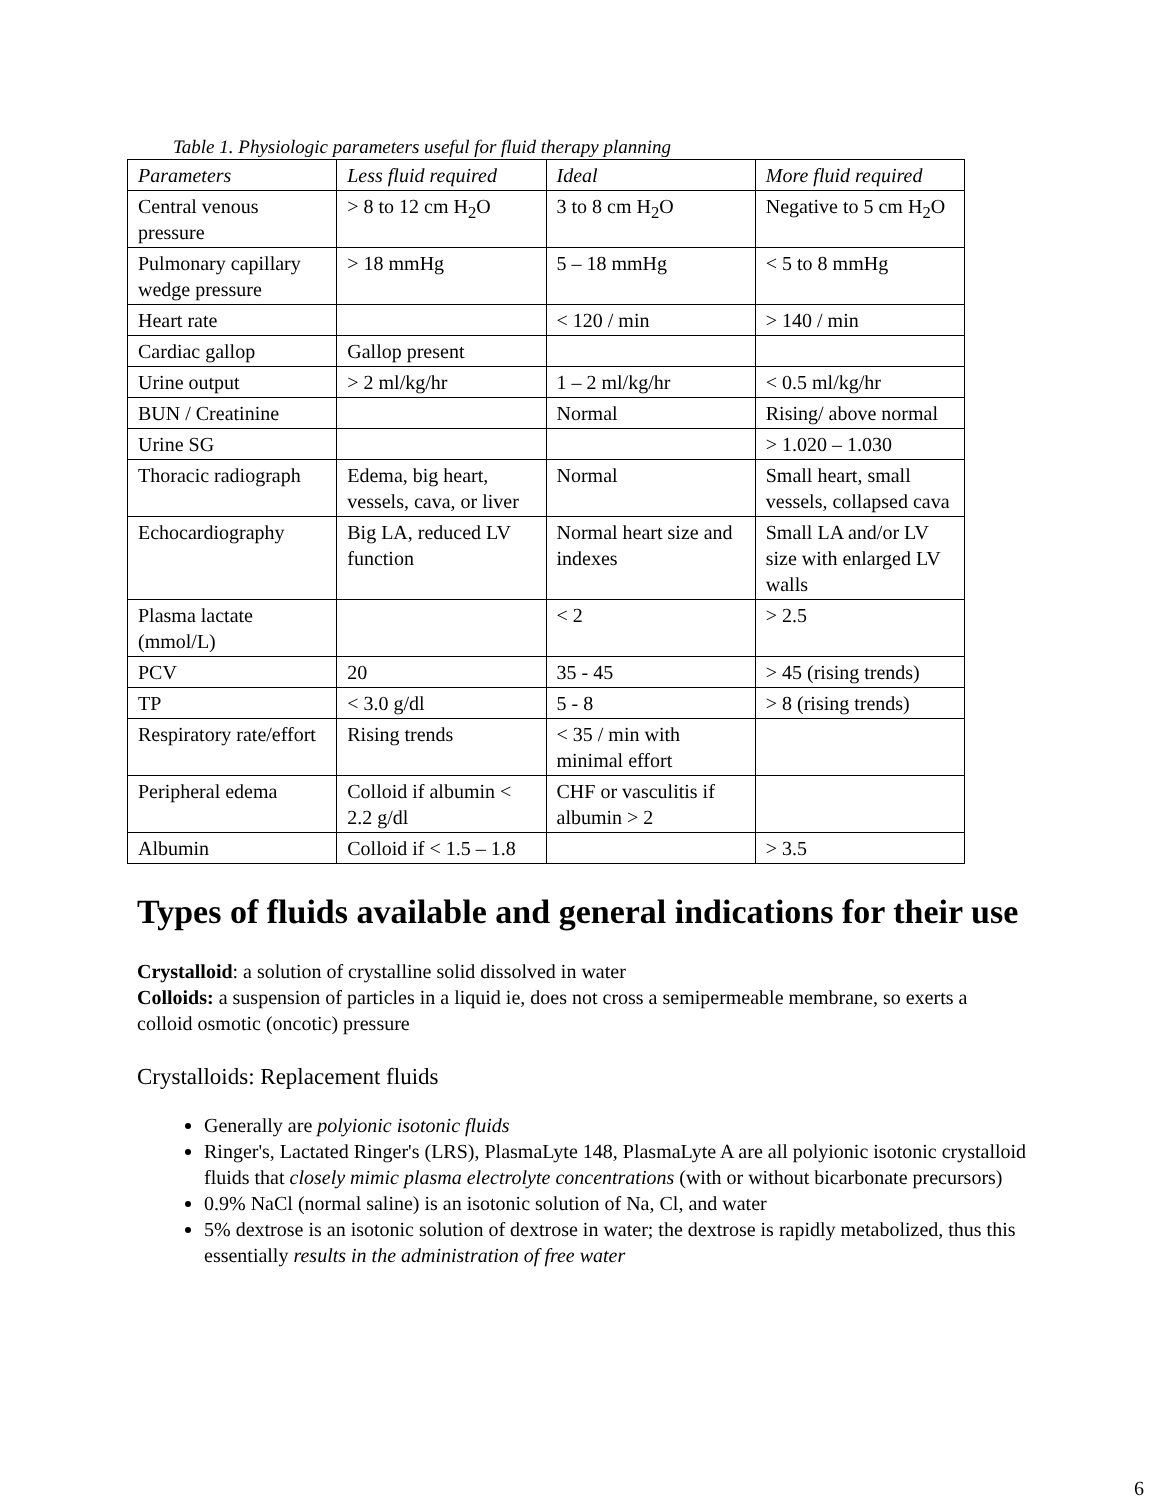Table 1. Physiologic parameters useful for fluid therapy planning
| Parameters | Less fluid required | Ideal | More fluid required |
| --- | --- | --- | --- |
| Central venous pressure | > 8 to 12 cm H<sub>2</sub>O | 3 to 8 cm H<sub>2</sub>O | Negative to 5 cm H<sub>2</sub>O |
| Pulmonary capillary wedge pressure | > 18 mmHg | 5 – 18 mmHg | < 5 to 8 mmHg |
| Heart rate | | < 120 / min | > 140 / min |
| Cardiac gallop | Gallop present | | |
| Urine output | > 2 ml/kg/hr | 1 – 2 ml/kg/hr | < 0.5 ml/kg/hr |
| BUN / Creatinine | | Normal | Rising/ above normal |
| Urine SG | | | > 1.020 – 1.030 |
| Thoracic radiograph | Edema, big heart, vessels, cava, or liver | Normal | Small heart, small vessels, collapsed cava |
| Echocardiography | Big LA, reduced LV function | Normal heart size and indexes | Small LA and/or LV size with enlarged LV walls |
| Plasma lactate (mmol/L) | | < 2 | > 2.5 |
| PCV | 20 | 35 - 45 | > 45 (rising trends) |
| TP | < 3.0 g/dl | 5 - 8 | > 8 (rising trends) |
| Respiratory rate/effort | Rising trends | < 35 / min with minimal effort | |
| Peripheral edema | Colloid if albumin < 2.2 g/dl | CHF or vasculitis if albumin > 2 | |
| Albumin | Colloid if < 1.5 – 1.8 | | > 3.5 |
Types of fluids available and general indications for their use
Crystalloid: a solution of crystalline solid dissolved in water
Colloids: a suspension of particles in a liquid ie, does not cross a semipermeable membrane, so exerts a colloid osmotic (oncotic) pressure
Crystalloids: Replacement fluids
Generally are polyionic isotonic fluids
Ringer's, Lactated Ringer's (LRS), PlasmaLyte 148, PlasmaLyte A are all polyionic isotonic crystalloid fluids that closely mimic plasma electrolyte concentrations (with or without bicarbonate precursors)
0.9% NaCl (normal saline) is an isotonic solution of Na, Cl, and water
5% dextrose is an isotonic solution of dextrose in water; the dextrose is rapidly metabolized, thus this essentially results in the administration of free water
6